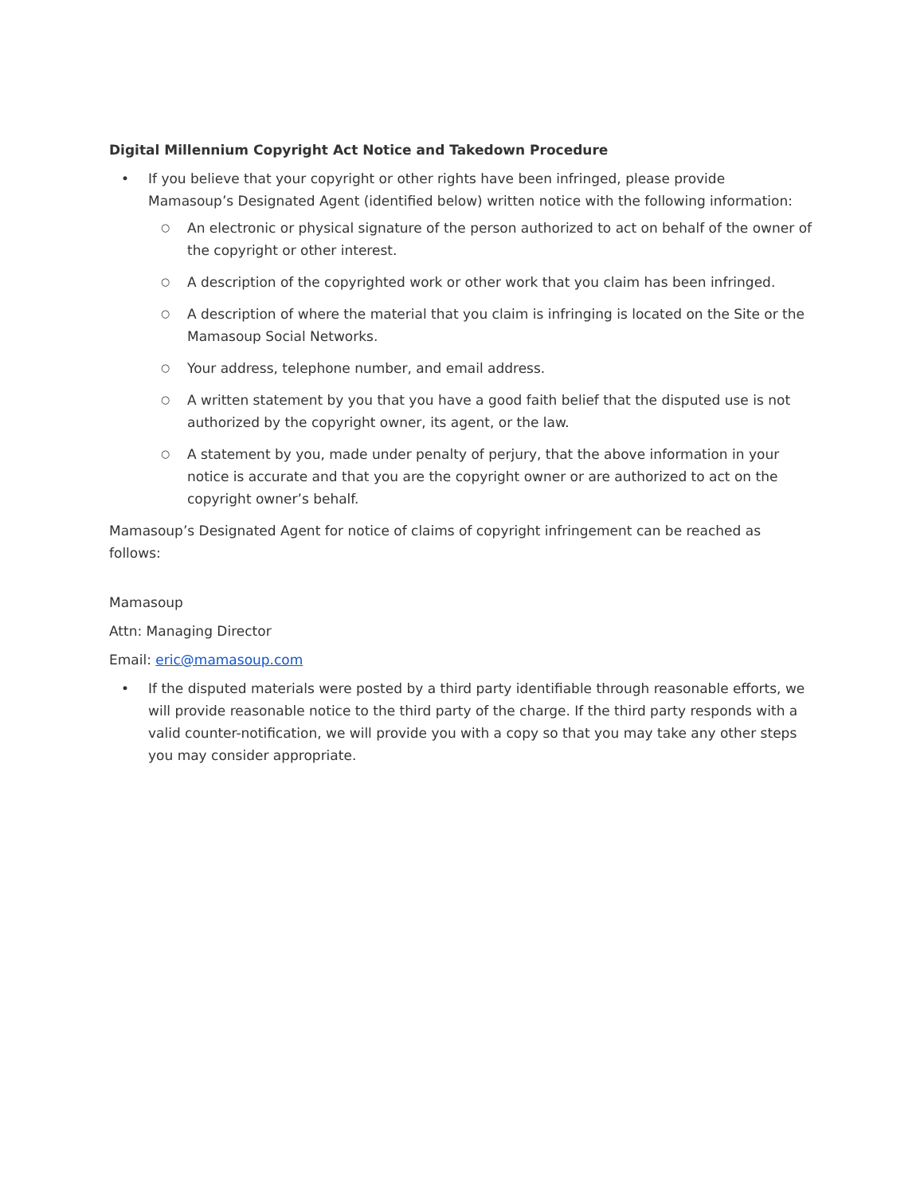Digital Millennium Copyright Act Notice and Takedown Procedure
• If you believe that your copyright or other rights have been infringed, please provide Mamasoup’s Designated Agent (identified below) written notice with the following information:
○ An electronic or physical signature of the person authorized to act on behalf of the owner of the copyright or other interest.
○ A description of the copyrighted work or other work that you claim has been infringed.
○ A description of where the material that you claim is infringing is located on the Site or the Mamasoup Social Networks.
○ Your address, telephone number, and email address.
○ A written statement by you that you have a good faith belief that the disputed use is not authorized by the copyright owner, its agent, or the law.
○ A statement by you, made under penalty of perjury, that the above information in your notice is accurate and that you are the copyright owner or are authorized to act on the copyright owner’s behalf.
Mamasoup’s Designated Agent for notice of claims of copyright infringement can be reached as follows:
Mamasoup
Attn: Managing Director
Email: eric@mamasoup.com
• If the disputed materials were posted by a third party identifiable through reasonable efforts, we will provide reasonable notice to the third party of the charge. If the third party responds with a valid counter-notification, we will provide you with a copy so that you may take any other steps you may consider appropriate.